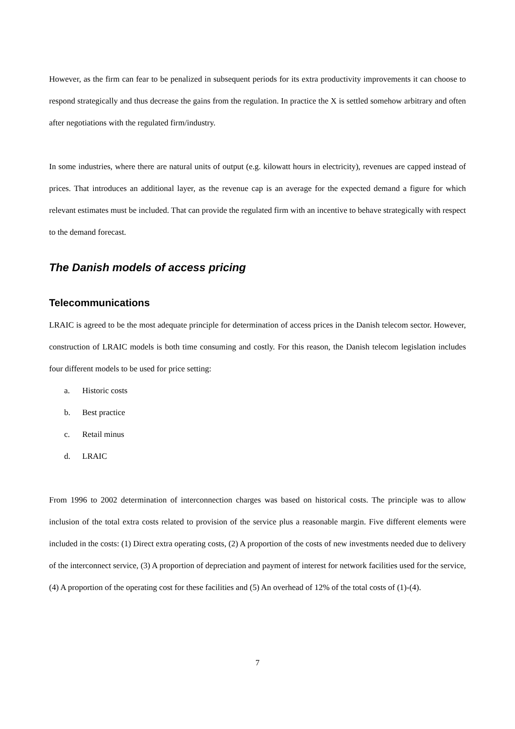However, as the firm can fear to be penalized in subsequent periods for its extra productivity improvements it can choose to respond strategically and thus decrease the gains from the regulation. In practice the X is settled somehow arbitrary and often after negotiations with the regulated firm/industry.
In some industries, where there are natural units of output (e.g. kilowatt hours in electricity), revenues are capped instead of prices. That introduces an additional layer, as the revenue cap is an average for the expected demand a figure for which relevant estimates must be included. That can provide the regulated firm with an incentive to behave strategically with respect to the demand forecast.
The Danish models of access pricing
Telecommunications
LRAIC is agreed to be the most adequate principle for determination of access prices in the Danish telecom sector. However, construction of LRAIC models is both time consuming and costly. For this reason, the Danish telecom legislation includes four different models to be used for price setting:
a. Historic costs
b. Best practice
c. Retail minus
d. LRAIC
From 1996 to 2002 determination of interconnection charges was based on historical costs. The principle was to allow inclusion of the total extra costs related to provision of the service plus a reasonable margin. Five different elements were included in the costs: (1) Direct extra operating costs, (2) A proportion of the costs of new investments needed due to delivery of the interconnect service, (3) A proportion of depreciation and payment of interest for network facilities used for the service, (4) A proportion of the operating cost for these facilities and (5) An overhead of 12% of the total costs of (1)-(4).
7